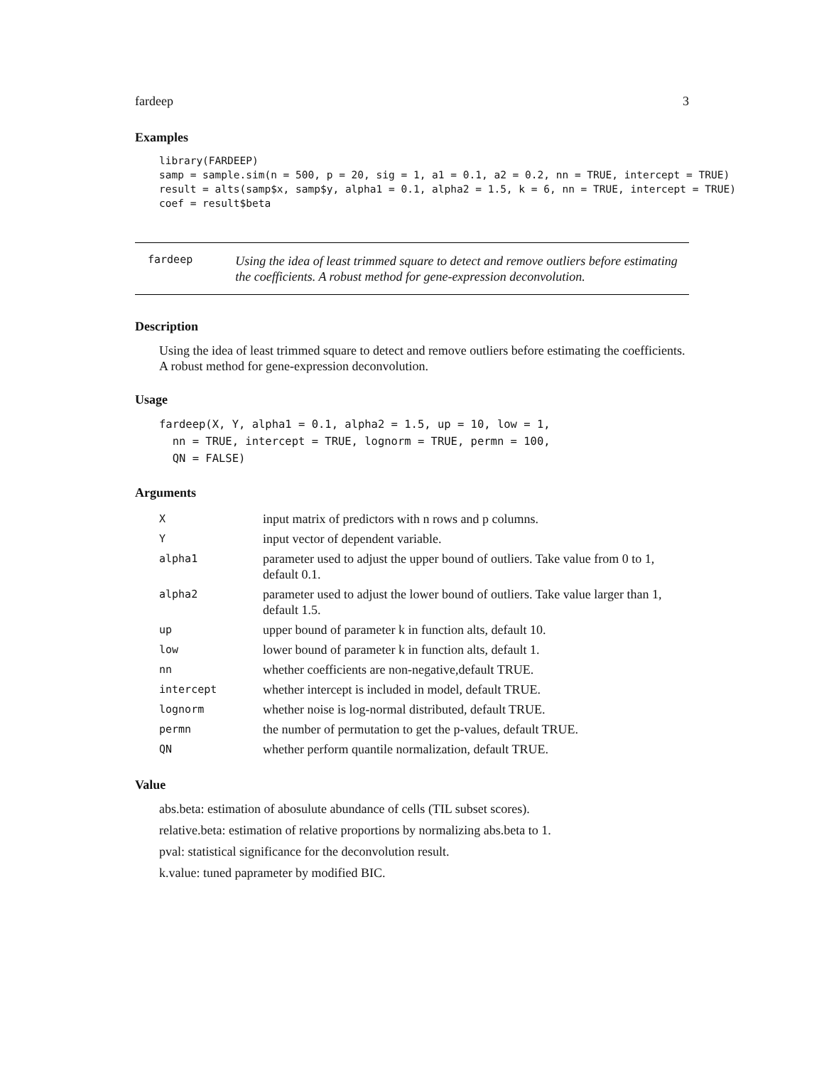fardeep 3
Examples
library(FARDEEP)
samp = sample.sim(n = 500, p = 20, sig = 1, a1 = 0.1, a2 = 0.2, nn = TRUE, intercept = TRUE)
result = alts(samp$x, samp$y, alpha1 = 0.1, alpha2 = 1.5, k = 6, nn = TRUE, intercept = TRUE)
coef = result$beta
fardeep
Using the idea of least trimmed square to detect and remove outliers before estimating the coefficients. A robust method for gene-expression deconvolution.
Description
Using the idea of least trimmed square to detect and remove outliers before estimating the coefficients. A robust method for gene-expression deconvolution.
Usage
fardeep(X, Y, alpha1 = 0.1, alpha2 = 1.5, up = 10, low = 1,
  nn = TRUE, intercept = TRUE, lognorm = TRUE, permn = 100,
  QN = FALSE)
Arguments
| X | input matrix of predictors with n rows and p columns. |
| Y | input vector of dependent variable. |
| alpha1 | parameter used to adjust the upper bound of outliers. Take value from 0 to 1, default 0.1. |
| alpha2 | parameter used to adjust the lower bound of outliers. Take value larger than 1, default 1.5. |
| up | upper bound of parameter k in function alts, default 10. |
| low | lower bound of parameter k in function alts, default 1. |
| nn | whether coefficients are non-negative,default TRUE. |
| intercept | whether intercept is included in model, default TRUE. |
| lognorm | whether noise is log-normal distributed, default TRUE. |
| permn | the number of permutation to get the p-values, default TRUE. |
| QN | whether perform quantile normalization, default TRUE. |
Value
abs.beta: estimation of abosulute abundance of cells (TIL subset scores).
relative.beta: estimation of relative proportions by normalizing abs.beta to 1.
pval: statistical significance for the deconvolution result.
k.value: tuned paprameter by modified BIC.